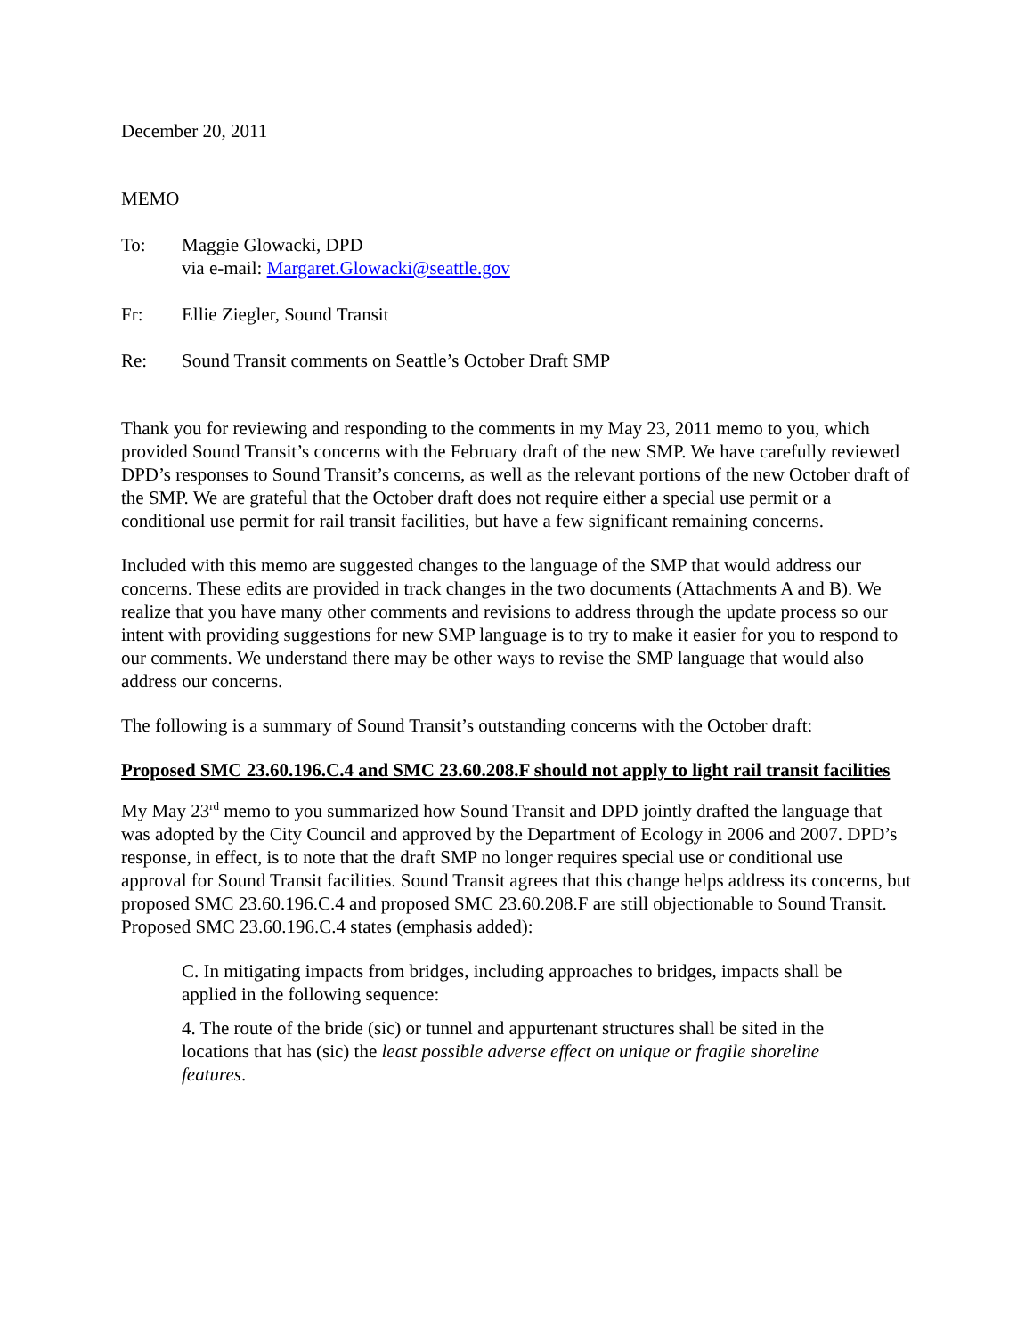December 20, 2011
MEMO
To: Maggie Glowacki, DPD
via e-mail: Margaret.Glowacki@seattle.gov
Fr: Ellie Ziegler, Sound Transit
Re: Sound Transit comments on Seattle’s October Draft SMP
Thank you for reviewing and responding to the comments in my May 23, 2011 memo to you, which provided Sound Transit’s concerns with the February draft of the new SMP. We have carefully reviewed DPD’s responses to Sound Transit’s concerns, as well as the relevant portions of the new October draft of the SMP. We are grateful that the October draft does not require either a special use permit or a conditional use permit for rail transit facilities, but have a few significant remaining concerns.
Included with this memo are suggested changes to the language of the SMP that would address our concerns. These edits are provided in track changes in the two documents (Attachments A and B). We realize that you have many other comments and revisions to address through the update process so our intent with providing suggestions for new SMP language is to try to make it easier for you to respond to our comments. We understand there may be other ways to revise the SMP language that would also address our concerns.
The following is a summary of Sound Transit’s outstanding concerns with the October draft:
Proposed SMC 23.60.196.C.4 and SMC 23.60.208.F should not apply to light rail transit facilities
My May 23<sup>rd</sup> memo to you summarized how Sound Transit and DPD jointly drafted the language that was adopted by the City Council and approved by the Department of Ecology in 2006 and 2007. DPD’s response, in effect, is to note that the draft SMP no longer requires special use or conditional use approval for Sound Transit facilities. Sound Transit agrees that this change helps address its concerns, but proposed SMC 23.60.196.C.4 and proposed SMC 23.60.208.F are still objectionable to Sound Transit. Proposed SMC 23.60.196.C.4 states (emphasis added):
C. In mitigating impacts from bridges, including approaches to bridges, impacts shall be applied in the following sequence:
4. The route of the bride (sic) or tunnel and appurtenant structures shall be sited in the locations that has (sic) the least possible adverse effect on unique or fragile shoreline features.